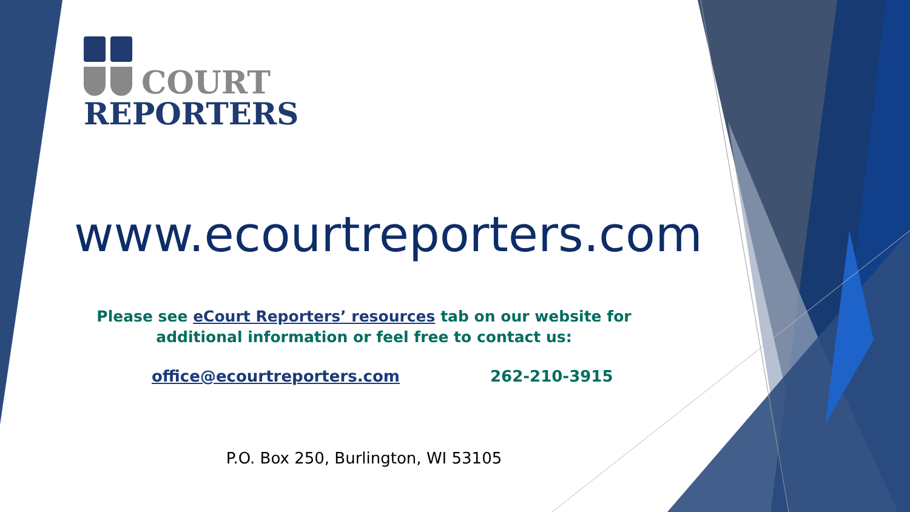COURT
REPORTERS
www.ecourtreporters.com
Please see eCourt Reporters’ resources tab on our website for
additional information or feel free to contact us:
office@ecourtreporters.com 262-210-3915
P.O. Box 250, Burlington, WI 53105